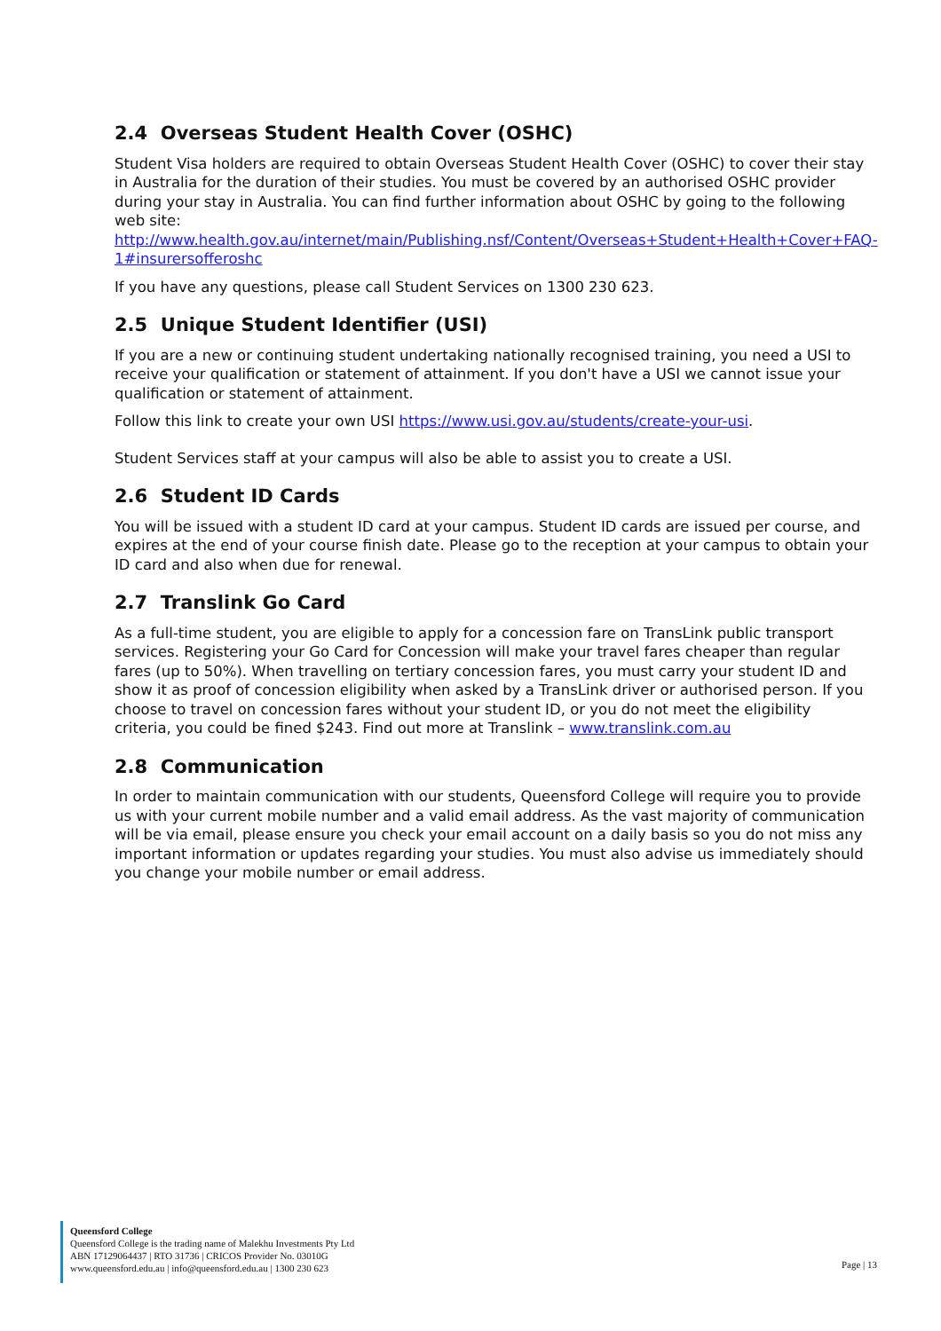2.4 Overseas Student Health Cover (OSHC)
Student Visa holders are required to obtain Overseas Student Health Cover (OSHC) to cover their stay in Australia for the duration of their studies. You must be covered by an authorised OSHC provider during your stay in Australia. You can find further information about OSHC by going to the following web site:
http://www.health.gov.au/internet/main/Publishing.nsf/Content/Overseas+Student+Health+Cover+FAQ-1#insurersofferoshc
If you have any questions, please call Student Services on 1300 230 623.
2.5 Unique Student Identifier (USI)
If you are a new or continuing student undertaking nationally recognised training, you need a USI to receive your qualification or statement of attainment. If you don't have a USI we cannot issue your qualification or statement of attainment.
Follow this link to create your own USI https://www.usi.gov.au/students/create-your-usi.
Student Services staff at your campus will also be able to assist you to create a USI.
2.6 Student ID Cards
You will be issued with a student ID card at your campus. Student ID cards are issued per course, and expires at the end of your course finish date. Please go to the reception at your campus to obtain your ID card and also when due for renewal.
2.7 Translink Go Card
As a full-time student, you are eligible to apply for a concession fare on TransLink public transport services. Registering your Go Card for Concession will make your travel fares cheaper than regular fares (up to 50%). When travelling on tertiary concession fares, you must carry your student ID and show it as proof of concession eligibility when asked by a TransLink driver or authorised person. If you choose to travel on concession fares without your student ID, or you do not meet the eligibility criteria, you could be fined $243. Find out more at Translink – www.translink.com.au
2.8 Communication
In order to maintain communication with our students, Queensford College will require you to provide us with your current mobile number and a valid email address. As the vast majority of communication will be via email, please ensure you check your email account on a daily basis so you do not miss any important information or updates regarding your studies. You must also advise us immediately should you change your mobile number or email address.
Queensford College
Queensford College is the trading name of Malekhu Investments Pty Ltd
ABN 17129064437 | RTO 31736 | CRICOS Provider No. 03010G
www.queensford.edu.au | info@queensford.edu.au | 1300 230 623
Page | 13